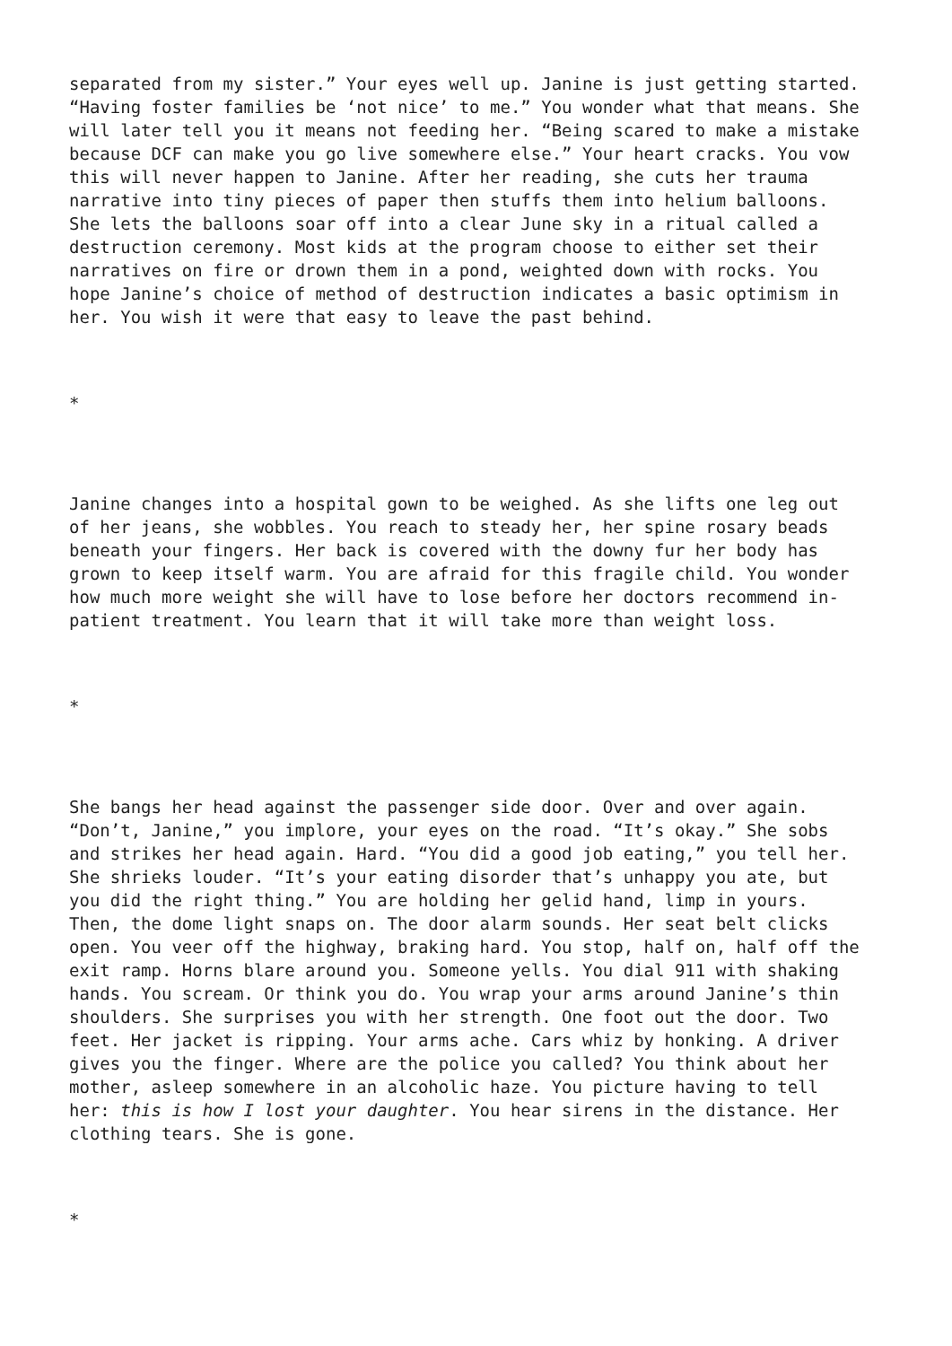separated from my sister.” Your eyes well up. Janine is just getting started. “Having foster families be ‘not nice’ to me.” You wonder what that means. She will later tell you it means not feeding her. “Being scared to make a mistake because DCF can make you go live somewhere else.” Your heart cracks. You vow this will never happen to Janine. After her reading, she cuts her trauma narrative into tiny pieces of paper then stuffs them into helium balloons. She lets the balloons soar off into a clear June sky in a ritual called a destruction ceremony. Most kids at the program choose to either set their narratives on fire or drown them in a pond, weighted down with rocks. You hope Janine’s choice of method of destruction indicates a basic optimism in her. You wish it were that easy to leave the past behind.
*
Janine changes into a hospital gown to be weighed. As she lifts one leg out of her jeans, she wobbles. You reach to steady her, her spine rosary beads beneath your fingers. Her back is covered with the downy fur her body has grown to keep itself warm. You are afraid for this fragile child. You wonder how much more weight she will have to lose before her doctors recommend in- patient treatment. You learn that it will take more than weight loss.
*
She bangs her head against the passenger side door. Over and over again. “Don’t, Janine,” you implore, your eyes on the road. “It’s okay.” She sobs and strikes her head again. Hard. “You did a good job eating,” you tell her. She shrieks louder. “It’s your eating disorder that’s unhappy you ate, but you did the right thing.” You are holding her gelid hand, limp in yours. Then, the dome light snaps on. The door alarm sounds. Her seat belt clicks open. You veer off the highway, braking hard. You stop, half on, half off the exit ramp. Horns blare around you. Someone yells. You dial 911 with shaking hands. You scream. Or think you do. You wrap your arms around Janine’s thin shoulders. She surprises you with her strength. One foot out the door. Two feet. Her jacket is ripping. Your arms ache. Cars whiz by honking. A driver gives you the finger. Where are the police you called? You think about her mother, asleep somewhere in an alcoholic haze. You picture having to tell her: this is how I lost your daughter. You hear sirens in the distance. Her clothing tears. She is gone.
*